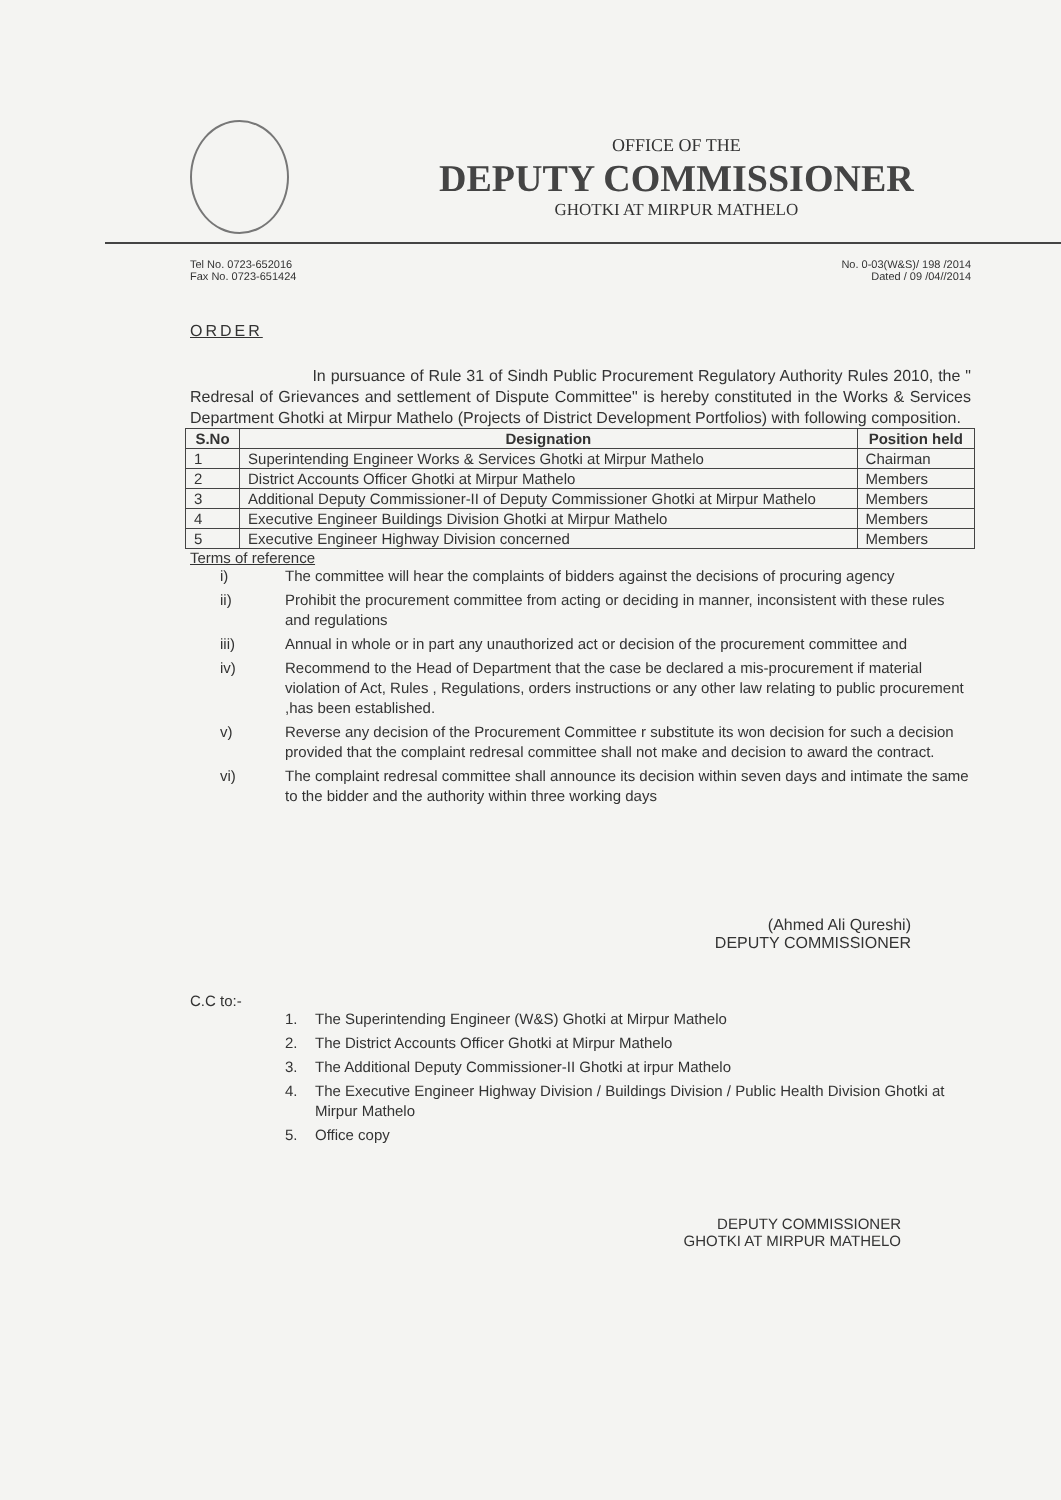OFFICE OF THE
DEPUTY COMMISSIONER
GHOTKI AT MIRPUR MATHELO
Tel No. 0723-652016
Fax No. 0723-651424
No. 0-03(W&S)/ 198 /2014
Dated / 09 /04//2014
ORDER
In pursuance of Rule 31 of Sindh Public Procurement Regulatory Authority Rules 2010, the " Redresal of Grievances and settlement of Dispute Committee" is hereby constituted in the Works & Services Department Ghotki at Mirpur Mathelo (Projects of District Development Portfolios) with following composition.
| S.No | Designation | Position held |
| --- | --- | --- |
| 1 | Superintending Engineer Works & Services Ghotki at Mirpur Mathelo | Chairman |
| 2 | District Accounts Officer Ghotki at Mirpur Mathelo | Members |
| 3 | Additional Deputy Commissioner-II of Deputy Commissioner Ghotki at Mirpur Mathelo | Members |
| 4 | Executive Engineer Buildings Division Ghotki at Mirpur Mathelo | Members |
| 5 | Executive Engineer Highway Division concerned | Members |
Terms of reference
i) The committee will hear the complaints of bidders against the decisions of procuring agency
ii) Prohibit the procurement committee from acting or deciding in manner, inconsistent with these rules and regulations
iii) Annual in whole or in part any unauthorized act or decision of the procurement committee and
iv) Recommend to the Head of Department that the case be declared a mis-procurement if material violation of Act, Rules , Regulations, orders instructions or any other law relating to public procurement ,has been established.
v) Reverse any decision of the Procurement Committee r substitute its won decision for such a decision provided that the complaint redresal committee shall not make and decision to award the contract.
vi) The complaint redresal committee shall announce its decision within seven days and intimate the same to the bidder and the authority within three working days
(Ahmed Ali Qureshi)
DEPUTY COMMISSIONER
C.C to:-
1. The Superintending Engineer (W&S) Ghotki at Mirpur Mathelo
2. The District Accounts Officer Ghotki at Mirpur Mathelo
3. The Additional Deputy Commissioner-II Ghotki at irpur Mathelo
4. The Executive Engineer Highway Division / Buildings Division / Public Health Division Ghotki at Mirpur Mathelo
5. Office copy
DEPUTY COMMISSIONER
GHOTKI AT MIRPUR MATHELO